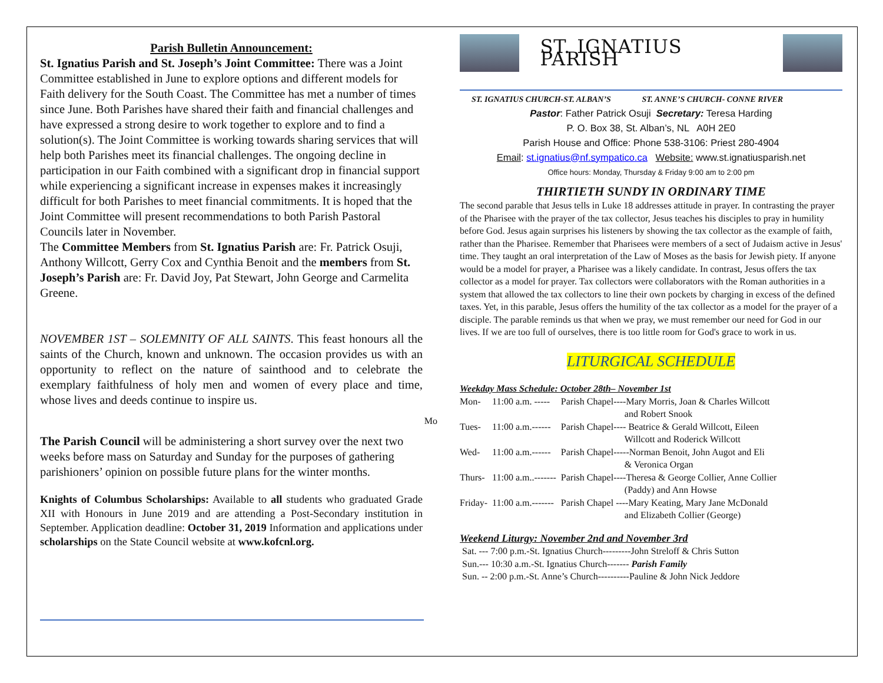Parish Bulletin Announcement:
St. Ignatius Parish and St. Joseph’s Joint Committee: There was a Joint Committee established in June to explore options and different models for Faith delivery for the South Coast. The Committee has met a number of times since June. Both Parishes have shared their faith and financial challenges and have expressed a strong desire to work together to explore and to find a solution(s). The Joint Committee is working towards sharing services that will help both Parishes meet its financial challenges. The ongoing decline in participation in our Faith combined with a significant drop in financial support while experiencing a significant increase in expenses makes it increasingly difficult for both Parishes to meet financial commitments. It is hoped that the Joint Committee will present recommendations to both Parish Pastoral Councils later in November.
The Committee Members from St. Ignatius Parish are: Fr. Patrick Osuji, Anthony Willcott, Gerry Cox and Cynthia Benoit and the members from St. Joseph’s Parish are: Fr. David Joy, Pat Stewart, John George and Carmelita Greene.
NOVEMBER 1ST – SOLEMNITY OF ALL SAINTS. This feast honours all the saints of the Church, known and unknown. The occasion provides us with an opportunity to reflect on the nature of sainthood and to celebrate the exemplary faithfulness of holy men and women of every place and time, whose lives and deeds continue to inspire us.
Mo
The Parish Council will be administering a short survey over the next two weeks before mass on Saturday and Sunday for the purposes of gathering parishioners’ opinion on possible future plans for the winter months.
Knights of Columbus Scholarships: Available to all students who graduated Grade XII with Honours in June 2019 and are attending a Post-Secondary institution in September. Application deadline: October 31, 2019 Information and applications under scholarships on the State Council website at www.kofcnl.org.
ST. IGNATIUS PARISH
ST. IGNATIUS CHURCH-ST. ALBAN’S ST. ANNE’S CHURCH- CONNE RIVER
Pastor: Father Patrick Osuji Secretary: Teresa Harding
P. O. Box 38, St. Alban’s, NL A0H 2E0
Parish House and Office: Phone 538-3106: Priest 280-4904
Email: st.ignatius@nf.sympatico.ca Website: www.st.ignatiusparish.net
Office hours: Monday, Thursday & Friday 9:00 am to 2:00 pm
THIRTIETH SUNDY IN ORDINARY TIME
The second parable that Jesus tells in Luke 18 addresses attitude in prayer. In contrasting the prayer of the Pharisee with the prayer of the tax collector, Jesus teaches his disciples to pray in humility before God. Jesus again surprises his listeners by showing the tax collector as the example of faith, rather than the Pharisee. Remember that Pharisees were members of a sect of Judaism active in Jesus' time. They taught an oral interpretation of the Law of Moses as the basis for Jewish piety. If anyone would be a model for prayer, a Pharisee was a likely candidate. In contrast, Jesus offers the tax collector as a model for prayer. Tax collectors were collaborators with the Roman authorities in a system that allowed the tax collectors to line their own pockets by charging in excess of the defined taxes. Yet, in this parable, Jesus offers the humility of the tax collector as a model for the prayer of a disciple. The parable reminds us that when we pray, we must remember our need for God in our lives. If we are too full of ourselves, there is too little room for God's grace to work in us.
LITURGICAL SCHEDULE
Weekday Mass Schedule: October 28th– November 1st
| Mon- | 11:00 a.m. ----- | Parish Chapel----Mary Morris, Joan & Charles Willcott and Robert Snook |
| Tues- | 11:00 a.m.------ | Parish Chapel---- Beatrice & Gerald Willcott, Eileen Willcott and Roderick Willcott |
| Wed- | 11:00 a.m.------ | Parish Chapel-----Norman Benoit, John Augot and Eli & Veronica Organ |
| Thurs- | 11:00 a.m..------- | Parish Chapel----Theresa & George Collier, Anne Collier (Paddy) and Ann Howse |
| Friday- | 11:00 a.m.------- | Parish Chapel ----Mary Keating, Mary Jane McDonald and Elizabeth Collier (George) |
Weekend Liturgy: November 2nd and November 3rd
Sat. --- 7:00 p.m.-St. Ignatius Church---------John Streloff & Chris Sutton
Sun.--- 10:30 a.m.-St. Ignatius Church------- Parish Family
Sun. -- 2:00 p.m.-St. Anne’s Church----------Pauline & John Nick Jeddore